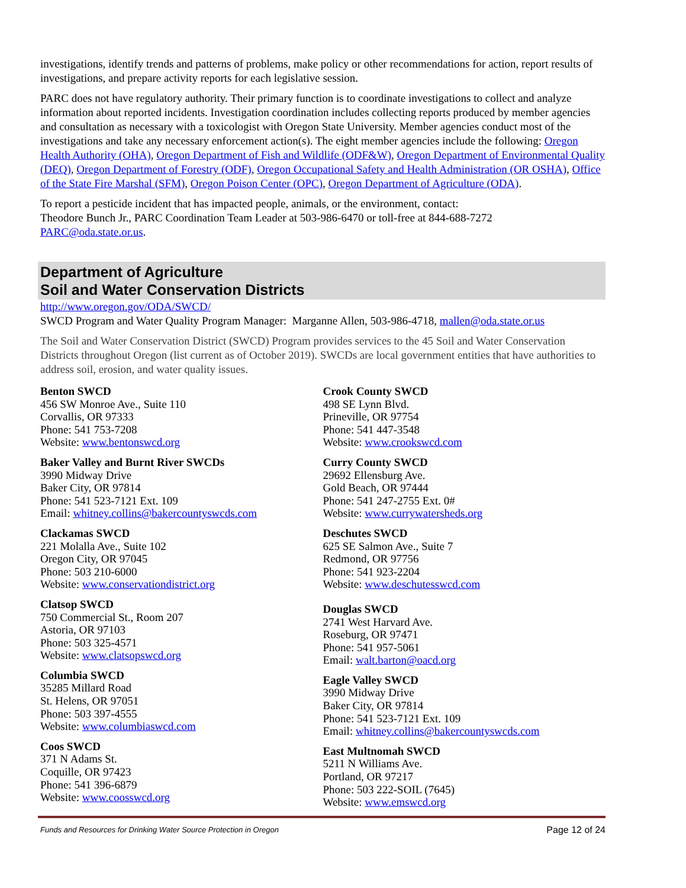investigations, identify trends and patterns of problems, make policy or other recommendations for action, report results of investigations, and prepare activity reports for each legislative session.
PARC does not have regulatory authority. Their primary function is to coordinate investigations to collect and analyze information about reported incidents. Investigation coordination includes collecting reports produced by member agencies and consultation as necessary with a toxicologist with Oregon State University. Member agencies conduct most of the investigations and take any necessary enforcement action(s). The eight member agencies include the following: Oregon Health Authority (OHA), Oregon Department of Fish and Wildlife (ODF&W), Oregon Department of Environmental Quality (DEQ), Oregon Department of Forestry (ODF), Oregon Occupational Safety and Health Administration (OR OSHA), Office of the State Fire Marshal (SFM), Oregon Poison Center (OPC), Oregon Department of Agriculture (ODA).
To report a pesticide incident that has impacted people, animals, or the environment, contact:
Theodore Bunch Jr., PARC Coordination Team Leader at 503-986-6470 or toll-free at 844-688-7272
PARC@oda.state.or.us.
Department of Agriculture
Soil and Water Conservation Districts
http://www.oregon.gov/ODA/SWCD/
SWCD Program and Water Quality Program Manager: Marganne Allen, 503-986-4718, mallen@oda.state.or.us
The Soil and Water Conservation District (SWCD) Program provides services to the 45 Soil and Water Conservation Districts throughout Oregon (list current as of October 2019). SWCDs are local government entities that have authorities to address soil, erosion, and water quality issues.
Benton SWCD
456 SW Monroe Ave., Suite 110
Corvallis, OR 97333
Phone: 541 753-7208
Website: www.bentonswcd.org
Baker Valley and Burnt River SWCDs
3990 Midway Drive
Baker City, OR 97814
Phone: 541 523-7121 Ext. 109
Email: whitney.collins@bakercountyswcds.com
Clackamas SWCD
221 Molalla Ave., Suite 102
Oregon City, OR 97045
Phone: 503 210-6000
Website: www.conservationdistrict.org
Clatsop SWCD
750 Commercial St., Room 207
Astoria, OR 97103
Phone: 503 325-4571
Website: www.clatsopswcd.org
Columbia SWCD
35285 Millard Road
St. Helens, OR 97051
Phone: 503 397-4555
Website: www.columbiaswcd.com
Coos SWCD
371 N Adams St.
Coquille, OR 97423
Phone: 541 396-6879
Website: www.coosswcd.org
Crook County SWCD
498 SE Lynn Blvd.
Prineville, OR 97754
Phone: 541 447-3548
Website: www.crookswcd.com
Curry County SWCD
29692 Ellensburg Ave.
Gold Beach, OR 97444
Phone: 541 247-2755 Ext. 0#
Website: www.currywatersheds.org
Deschutes SWCD
625 SE Salmon Ave., Suite 7
Redmond, OR 97756
Phone: 541 923-2204
Website: www.deschutesswcd.com
Douglas SWCD
2741 West Harvard Ave.
Roseburg, OR 97471
Phone: 541 957-5061
Email: walt.barton@oacd.org
Eagle Valley SWCD
3990 Midway Drive
Baker City, OR 97814
Phone: 541 523-7121 Ext. 109
Email: whitney.collins@bakercountyswcds.com
East Multnomah SWCD
5211 N Williams Ave.
Portland, OR 97217
Phone: 503 222-SOIL (7645)
Website: www.emswcd.org
Funds and Resources for Drinking Water Source Protection in Oregon Page 12 of 24